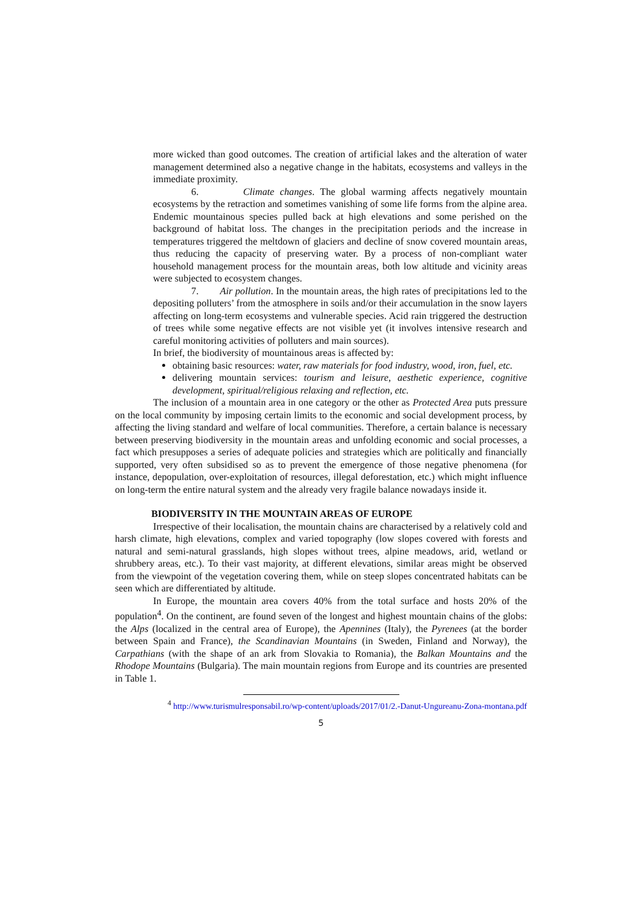more wicked than good outcomes. The creation of artificial lakes and the alteration of water management determined also a negative change in the habitats, ecosystems and valleys in the immediate proximity.
6. Climate changes. The global warming affects negatively mountain ecosystems by the retraction and sometimes vanishing of some life forms from the alpine area. Endemic mountainous species pulled back at high elevations and some perished on the background of habitat loss. The changes in the precipitation periods and the increase in temperatures triggered the meltdown of glaciers and decline of snow covered mountain areas, thus reducing the capacity of preserving water. By a process of non-compliant water household management process for the mountain areas, both low altitude and vicinity areas were subjected to ecosystem changes.
7. Air pollution. In the mountain areas, the high rates of precipitations led to the depositing polluters’ from the atmosphere in soils and/or their accumulation in the snow layers affecting on long-term ecosystems and vulnerable species. Acid rain triggered the destruction of trees while some negative effects are not visible yet (it involves intensive research and careful monitoring activities of polluters and main sources).
In brief, the biodiversity of mountainous areas is affected by:
obtaining basic resources: water, raw materials for food industry, wood, iron, fuel, etc.
delivering mountain services: tourism and leisure, aesthetic experience, cognitive development, spiritual/religious relaxing and reflection, etc.
The inclusion of a mountain area in one category or the other as Protected Area puts pressure on the local community by imposing certain limits to the economic and social development process, by affecting the living standard and welfare of local communities. Therefore, a certain balance is necessary between preserving biodiversity in the mountain areas and unfolding economic and social processes, a fact which presupposes a series of adequate policies and strategies which are politically and financially supported, very often subsidised so as to prevent the emergence of those negative phenomena (for instance, depopulation, over-exploitation of resources, illegal deforestation, etc.) which might influence on long-term the entire natural system and the already very fragile balance nowadays inside it.
BIODIVERSITY IN THE MOUNTAIN AREAS OF EUROPE
Irrespective of their localisation, the mountain chains are characterised by a relatively cold and harsh climate, high elevations, complex and varied topography (low slopes covered with forests and natural and semi-natural grasslands, high slopes without trees, alpine meadows, arid, wetland or shrubbery areas, etc.). To their vast majority, at different elevations, similar areas might be observed from the viewpoint of the vegetation covering them, while on steep slopes concentrated habitats can be seen which are differentiated by altitude.
In Europe, the mountain area covers 40% from the total surface and hosts 20% of the population<sup>4</sup>. On the continent, are found seven of the longest and highest mountain chains of the globs: the Alps (localized in the central area of Europe), the Apennines (Italy), the Pyrenees (at the border between Spain and France), the Scandinavian Mountains (in Sweden, Finland and Norway), the Carpathians (with the shape of an ark from Slovakia to Romania), the Balkan Mountains and the Rhodope Mountains (Bulgaria). The main mountain regions from Europe and its countries are presented in Table 1.
<sup>4</sup> http://www.turismulresponsabil.ro/wp-content/uploads/2017/01/2.-Danut-Ungureanu-Zona-montana.pdf
5